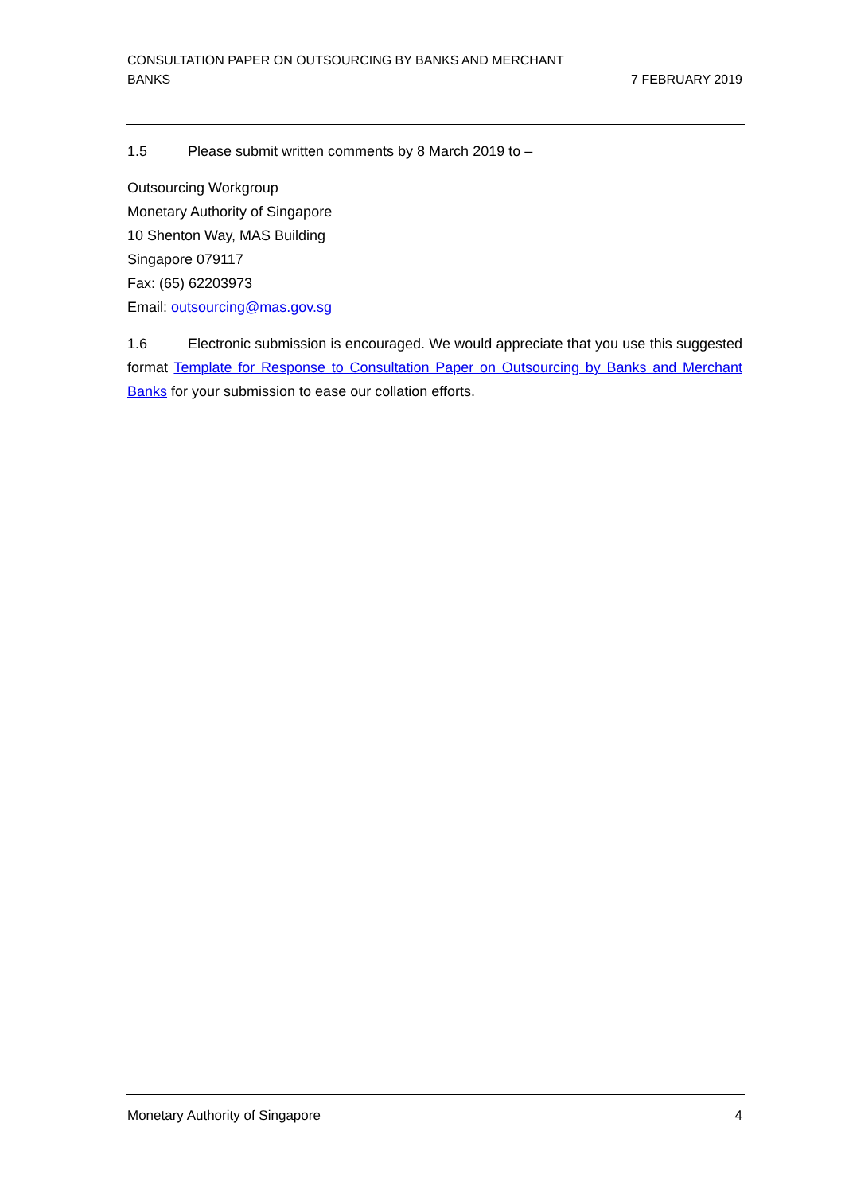CONSULTATION PAPER ON OUTSOURCING BY BANKS AND MERCHANT
BANKS
7 FEBRUARY 2019
1.5 Please submit written comments by 8 March 2019 to –
Outsourcing Workgroup
Monetary Authority of Singapore
10 Shenton Way, MAS Building
Singapore 079117
Fax: (65) 62203973
Email: outsourcing@mas.gov.sg
1.6 Electronic submission is encouraged. We would appreciate that you use this suggested format Template for Response to Consultation Paper on Outsourcing by Banks and Merchant Banks for your submission to ease our collation efforts.
Monetary Authority of Singapore
4